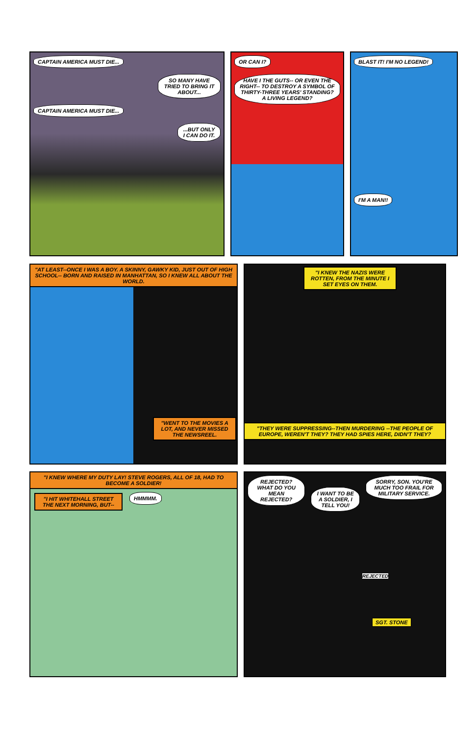CAPTAIN AMERICA MUST DIE...
SO MANY HAVE TRIED TO BRING IT ABOUT...
CAPTAIN AMERICA MUST DIE... ...BUT ONLY I CAN DO IT.
OR CAN I?
HAVE I THE GUTS-- OR EVEN THE RIGHT-- TO DESTROY A SYMBOL OF THIRTY-THREE YEARS' STANDING? A LIVING LEGEND?
BLAST IT! I'M NO LEGEND!
I'M A MAN!!
"AT LEAST--ONCE I WAS A BOY. A SKINNY, GAWKY KID, JUST OUT OF HIGH SCHOOL-- BORN AND RAISED IN MANHATTAN, SO I KNEW ALL ABOUT THE WORLD.
"WENT TO THE MOVIES A LOT, AND NEVER MISSED THE NEWSREEL.
"I KNEW THE NAZIS WERE ROTTEN, FROM THE MINUTE I SET EYES ON THEM.
"THEY WERE SUPPRESSING--THEN MURDERING --THE PEOPLE OF EUROPE, WEREN'T THEY? THEY HAD SPIES HERE, DIDN'T THEY?
"I KNEW WHERE MY DUTY LAY! STEVE ROGERS, ALL OF 18, HAD TO BECOME A SOLDIER!
"I HIT WHITEHALL STREET THE NEXT MORNING, BUT--
HMMMM.
REJECTED? WHAT DO YOU MEAN REJECTED?
I WANT TO BE A SOLDIER, I TELL YOU!
SORRY, SON. YOU'RE MUCH TOO FRAIL FOR MILITARY SERVICE.
REJECTED
SGT. STONE